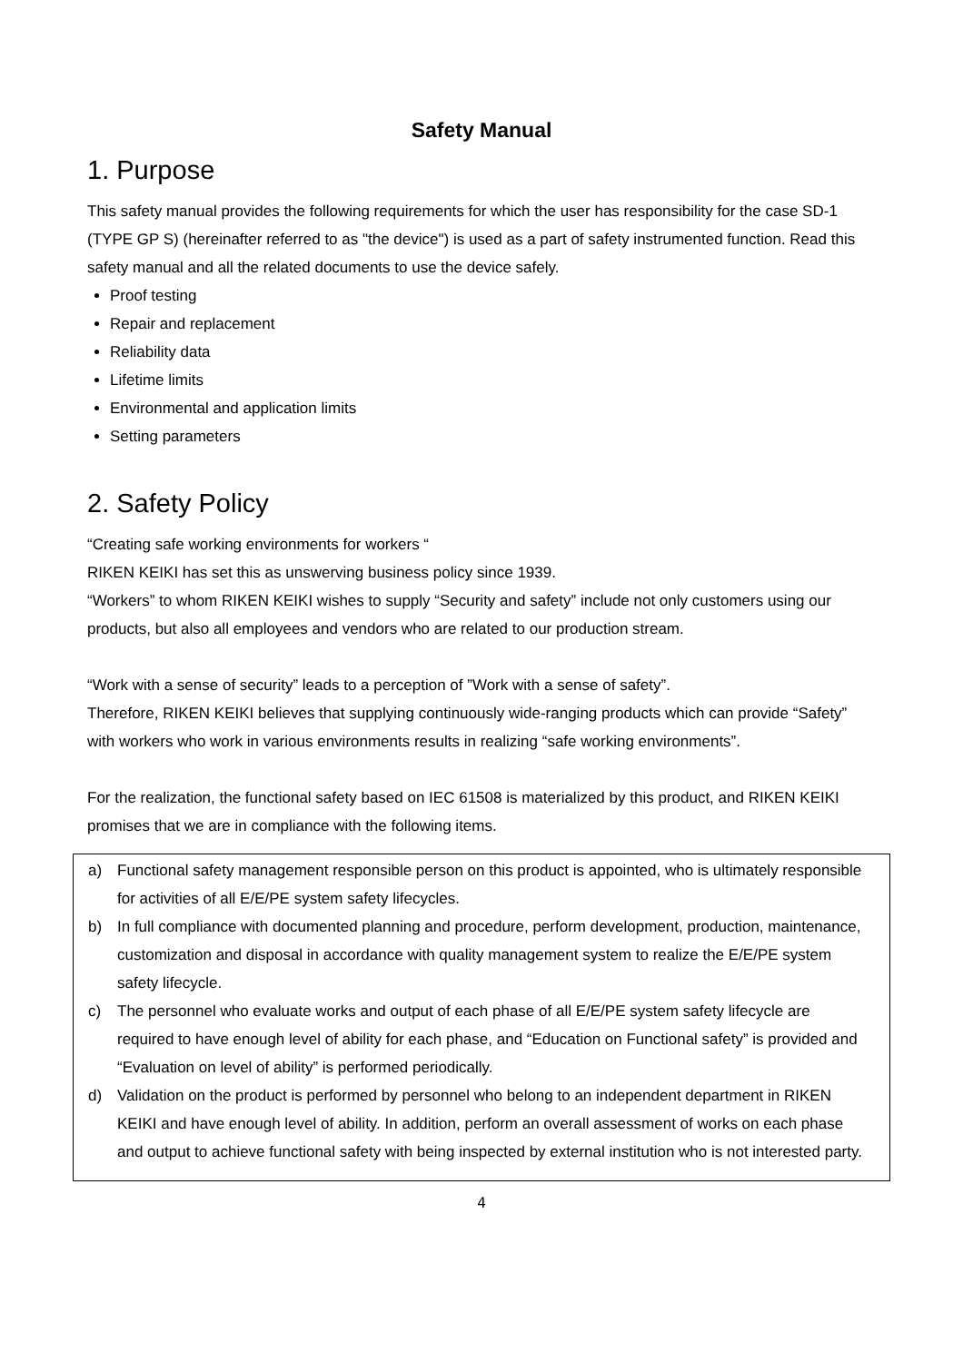Safety Manual
1. Purpose
This safety manual provides the following requirements for which the user has responsibility for the case SD-1 (TYPE GP S) (hereinafter referred to as "the device") is used as a part of safety instrumented function. Read this safety manual and all the related documents to use the device safely.
Proof testing
Repair and replacement
Reliability data
Lifetime limits
Environmental and application limits
Setting parameters
2. Safety Policy
“Creating safe working environments for workers “
RIKEN KEIKI has set this as unswerving business policy since 1939.
“Workers” to whom RIKEN KEIKI wishes to supply “Security and safety” include not only customers using our products, but also all employees and vendors who are related to our production stream.
“Work with a sense of security” leads to a perception of ”Work with a sense of safety”.
Therefore, RIKEN KEIKI believes that supplying continuously wide-ranging products which can provide “Safety” with workers who work in various environments results in realizing “safe working environments”.
For the realization, the functional safety based on IEC 61508 is materialized by this product, and RIKEN KEIKI promises that we are in compliance with the following items.
a) Functional safety management responsible person on this product is appointed, who is ultimately responsible for activities of all E/E/PE system safety lifecycles.
b) In full compliance with documented planning and procedure, perform development, production, maintenance, customization and disposal in accordance with quality management system to realize the E/E/PE system safety lifecycle.
c) The personnel who evaluate works and output of each phase of all E/E/PE system safety lifecycle are required to have enough level of ability for each phase, and “Education on Functional safety” is provided and “Evaluation on level of ability” is performed periodically.
d) Validation on the product is performed by personnel who belong to an independent department in RIKEN KEIKI and have enough level of ability. In addition, perform an overall assessment of works on each phase and output to achieve functional safety with being inspected by external institution who is not interested party.
4